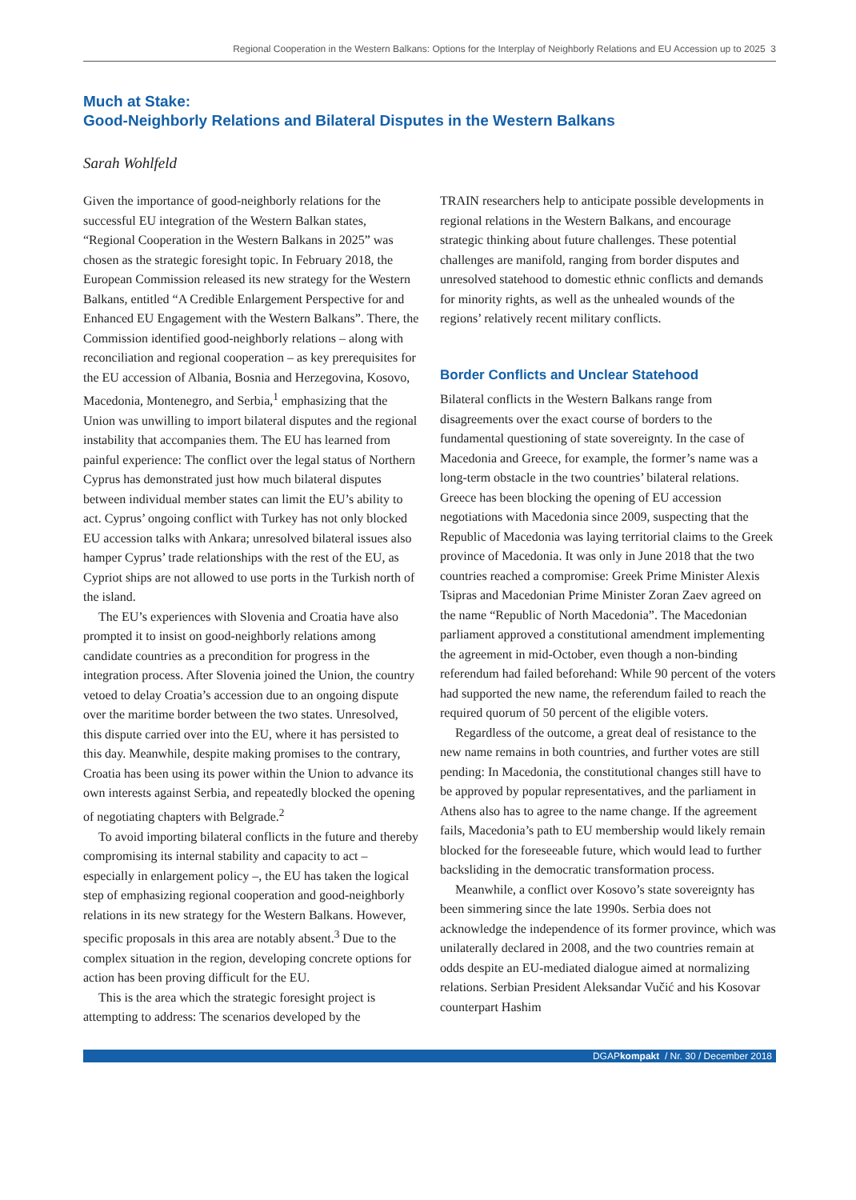Regional Cooperation in the Western Balkans: Options for the Interplay of Neighborly Relations and EU Accession up to 2025 3
Much at Stake:
Good-Neighborly Relations and Bilateral Disputes in the Western Balkans
Sarah Wohlfeld
Given the importance of good-neighborly relations for the successful EU integration of the Western Balkan states, “Regional Cooperation in the Western Balkans in 2025” was chosen as the strategic foresight topic. In February 2018, the European Commission released its new strategy for the Western Balkans, entitled “A Credible Enlargement Perspective for and Enhanced EU Engagement with the Western Balkans”. There, the Commission identified good-neighborly relations – along with reconciliation and regional cooperation – as key prerequisites for the EU accession of Albania, Bosnia and Herzegovina, Kosovo, Macedonia, Montenegro, and Serbia,<sup>1</sup> emphasizing that the Union was unwilling to import bilateral disputes and the regional instability that accompanies them. The EU has learned from painful experience: The conflict over the legal status of Northern Cyprus has demonstrated just how much bilateral disputes between individual member states can limit the EU’s ability to act. Cyprus’ ongoing conflict with Turkey has not only blocked EU accession talks with Ankara; unresolved bilateral issues also hamper Cyprus’ trade relationships with the rest of the EU, as Cypriot ships are not allowed to use ports in the Turkish north of the island.
The EU’s experiences with Slovenia and Croatia have also prompted it to insist on good-neighborly relations among candidate countries as a precondition for progress in the integration process. After Slovenia joined the Union, the country vetoed to delay Croatia’s accession due to an ongoing dispute over the maritime border between the two states. Unresolved, this dispute carried over into the EU, where it has persisted to this day. Meanwhile, despite making promises to the contrary, Croatia has been using its power within the Union to advance its own interests against Serbia, and repeatedly blocked the opening of negotiating chapters with Belgrade.<sup>2</sup>
To avoid importing bilateral conflicts in the future and thereby compromising its internal stability and capacity to act – especially in enlargement policy –, the EU has taken the logical step of emphasizing regional cooperation and good-neighborly relations in its new strategy for the Western Balkans. However, specific proposals in this area are notably absent.<sup>3</sup> Due to the complex situation in the region, developing concrete options for action has been proving difficult for the EU.
This is the area which the strategic foresight project is attempting to address: The scenarios developed by the
TRAIN researchers help to anticipate possible developments in regional relations in the Western Balkans, and encourage strategic thinking about future challenges. These potential challenges are manifold, ranging from border disputes and unresolved statehood to domestic ethnic conflicts and demands for minority rights, as well as the unhealed wounds of the regions’ relatively recent military conflicts.
Border Conflicts and Unclear Statehood
Bilateral conflicts in the Western Balkans range from disagreements over the exact course of borders to the fundamental questioning of state sovereignty. In the case of Macedonia and Greece, for example, the former’s name was a long-term obstacle in the two countries’ bilateral relations. Greece has been blocking the opening of EU accession negotiations with Macedonia since 2009, suspecting that the Republic of Macedonia was laying territorial claims to the Greek province of Macedonia. It was only in June 2018 that the two countries reached a compromise: Greek Prime Minister Alexis Tsipras and Macedonian Prime Minister Zoran Zaev agreed on the name “Republic of North Macedonia”. The Macedonian parliament approved a constitutional amendment implementing the agreement in mid-October, even though a non-binding referendum had failed beforehand: While 90 percent of the voters had supported the new name, the referendum failed to reach the required quorum of 50 percent of the eligible voters.
Regardless of the outcome, a great deal of resistance to the new name remains in both countries, and further votes are still pending: In Macedonia, the constitutional changes still have to be approved by popular representatives, and the parliament in Athens also has to agree to the name change. If the agreement fails, Macedonia’s path to EU membership would likely remain blocked for the foreseeable future, which would lead to further backsliding in the democratic transformation process.
Meanwhile, a conflict over Kosovo’s state sovereignty has been simmering since the late 1990s. Serbia does not acknowledge the independence of its former province, which was unilaterally declared in 2008, and the two countries remain at odds despite an EU-mediated dialogue aimed at normalizing relations. Serbian President Aleksandar Vučić and his Kosovar counterpart Hashim
DGAPkompakt / Nr. 30 / December 2018